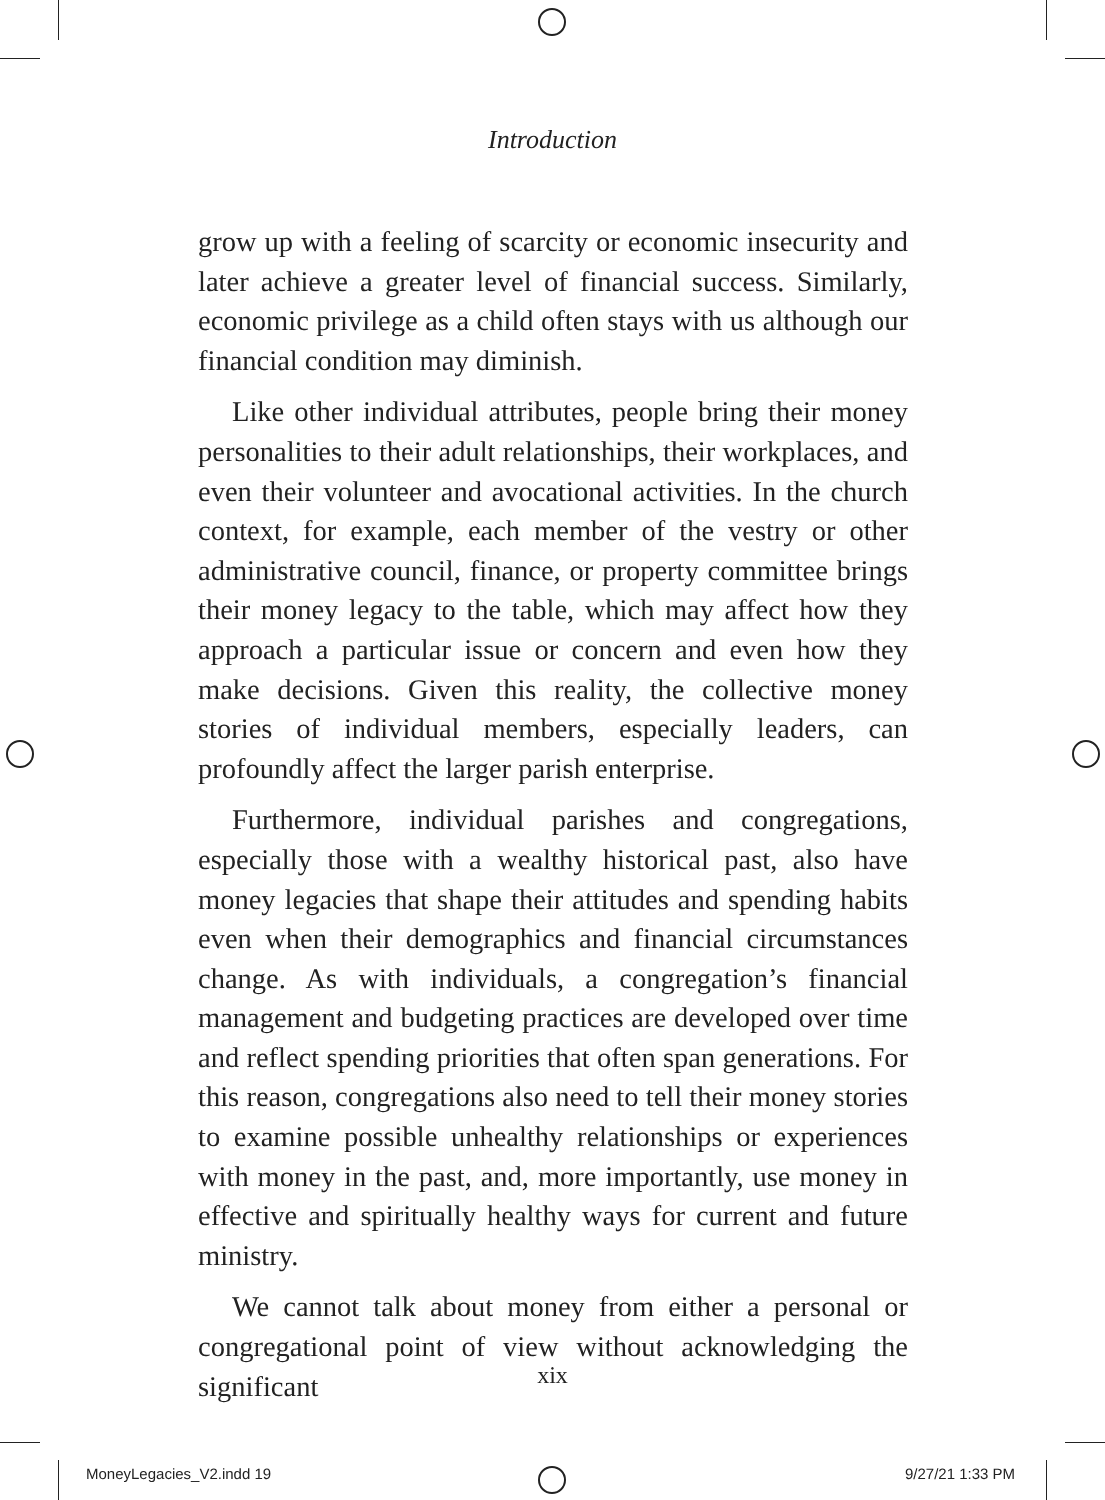Introduction
grow up with a feeling of scarcity or economic insecurity and later achieve a greater level of financial success. Similarly, economic privilege as a child often stays with us although our financial condition may diminish.
Like other individual attributes, people bring their money personalities to their adult relationships, their workplaces, and even their volunteer and avocational activities. In the church context, for example, each member of the vestry or other administrative council, finance, or property committee brings their money legacy to the table, which may affect how they approach a particular issue or concern and even how they make decisions. Given this reality, the collective money stories of individual members, especially leaders, can profoundly affect the larger parish enterprise.
Furthermore, individual parishes and congregations, especially those with a wealthy historical past, also have money legacies that shape their attitudes and spending habits even when their demographics and financial circumstances change. As with individuals, a congregation’s financial management and budgeting practices are developed over time and reflect spending priorities that often span generations. For this reason, congregations also need to tell their money stories to examine possible unhealthy relationships or experiences with money in the past, and, more importantly, use money in effective and spiritually healthy ways for current and future ministry.
We cannot talk about money from either a personal or congregational point of view without acknowledging the significant
xix
MoneyLegacies_V2.indd 19 9/27/21 1:33 PM